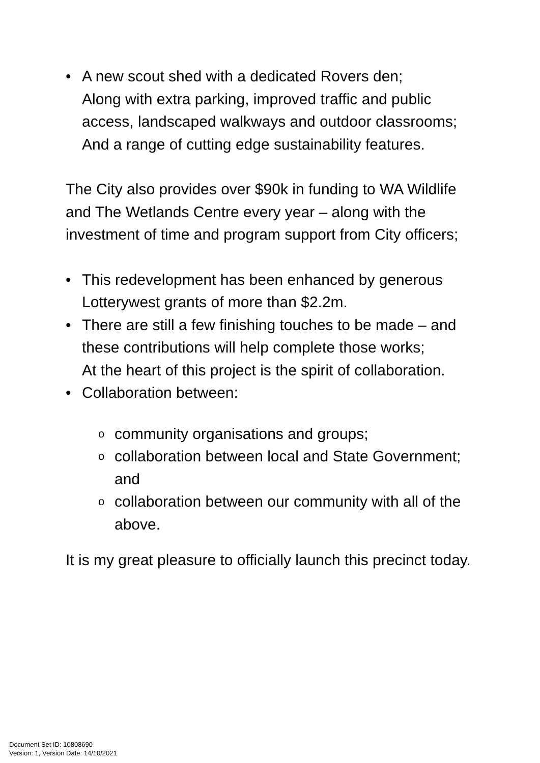• A new scout shed with a dedicated Rovers den;
Along with extra parking, improved traffic and public access, landscaped walkways and outdoor classrooms;
And a range of cutting edge sustainability features.
The City also provides over $90k in funding to WA Wildlife and The Wetlands Centre every year – along with the investment of time and program support from City officers;
• This redevelopment has been enhanced by generous Lotterywest grants of more than $2.2m.
• There are still a few finishing touches to be made – and these contributions will help complete those works;
At the heart of this project is the spirit of collaboration.
• Collaboration between:
ocommunity organisations and groups;
ocollaboration between local and State Government; and
ocollaboration between our community with all of the above.
It is my great pleasure to officially launch this precinct today.
Document Set ID: 10808690
Version: 1, Version Date: 14/10/2021